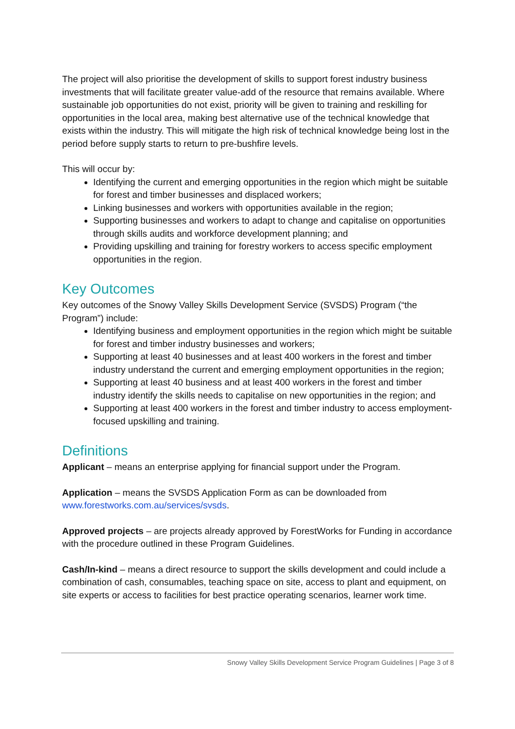The project will also prioritise the development of skills to support forest industry business investments that will facilitate greater value-add of the resource that remains available. Where sustainable job opportunities do not exist, priority will be given to training and reskilling for opportunities in the local area, making best alternative use of the technical knowledge that exists within the industry. This will mitigate the high risk of technical knowledge being lost in the period before supply starts to return to pre-bushfire levels.
This will occur by:
Identifying the current and emerging opportunities in the region which might be suitable for forest and timber businesses and displaced workers;
Linking businesses and workers with opportunities available in the region;
Supporting businesses and workers to adapt to change and capitalise on opportunities through skills audits and workforce development planning; and
Providing upskilling and training for forestry workers to access specific employment opportunities in the region.
Key Outcomes
Key outcomes of the Snowy Valley Skills Development Service (SVSDS) Program (“the Program”) include:
Identifying business and employment opportunities in the region which might be suitable for forest and timber industry businesses and workers;
Supporting at least 40 businesses and at least 400 workers in the forest and timber industry understand the current and emerging employment opportunities in the region;
Supporting at least 40 business and at least 400 workers in the forest and timber industry identify the skills needs to capitalise on new opportunities in the region; and
Supporting at least 400 workers in the forest and timber industry to access employment-focused upskilling and training.
Definitions
Applicant – means an enterprise applying for financial support under the Program.
Application – means the SVSDS Application Form as can be downloaded from www.forestworks.com.au/services/svsds.
Approved projects – are projects already approved by ForestWorks for Funding in accordance with the procedure outlined in these Program Guidelines.
Cash/In-kind – means a direct resource to support the skills development and could include a combination of cash, consumables, teaching space on site, access to plant and equipment, on site experts or access to facilities for best practice operating scenarios, learner work time.
Snowy Valley Skills Development Service Program Guidelines | Page 3 of 8